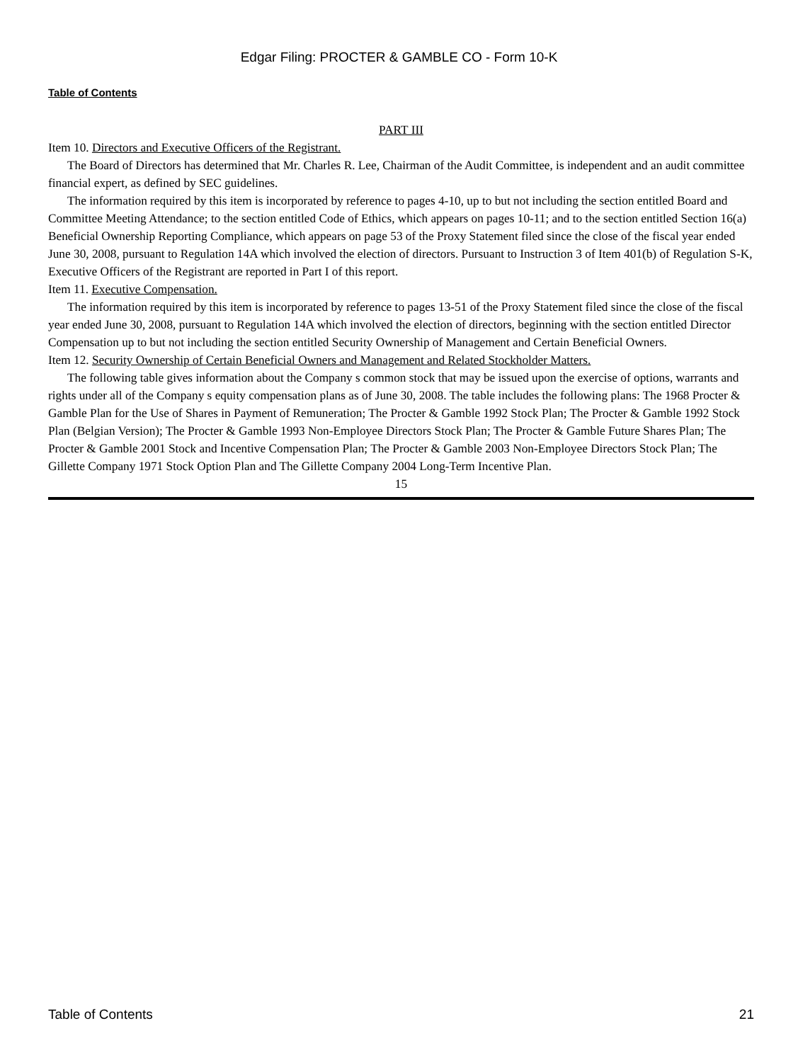Edgar Filing: PROCTER & GAMBLE CO - Form 10-K
Table of Contents
PART III
Item 10. Directors and Executive Officers of the Registrant.
The Board of Directors has determined that Mr. Charles R. Lee, Chairman of the Audit Committee, is independent and an audit committee financial expert, as defined by SEC guidelines.
The information required by this item is incorporated by reference to pages 4-10, up to but not including the section entitled Board and Committee Meeting Attendance; to the section entitled Code of Ethics, which appears on pages 10-11; and to the section entitled Section 16(a) Beneficial Ownership Reporting Compliance, which appears on page 53 of the Proxy Statement filed since the close of the fiscal year ended June 30, 2008, pursuant to Regulation 14A which involved the election of directors. Pursuant to Instruction 3 of Item 401(b) of Regulation S-K, Executive Officers of the Registrant are reported in Part I of this report.
Item 11. Executive Compensation.
The information required by this item is incorporated by reference to pages 13-51 of the Proxy Statement filed since the close of the fiscal year ended June 30, 2008, pursuant to Regulation 14A which involved the election of directors, beginning with the section entitled Director Compensation up to but not including the section entitled Security Ownership of Management and Certain Beneficial Owners.
Item 12. Security Ownership of Certain Beneficial Owners and Management and Related Stockholder Matters.
The following table gives information about the Company s common stock that may be issued upon the exercise of options, warrants and rights under all of the Company s equity compensation plans as of June 30, 2008. The table includes the following plans: The 1968 Procter & Gamble Plan for the Use of Shares in Payment of Remuneration; The Procter & Gamble 1992 Stock Plan; The Procter & Gamble 1992 Stock Plan (Belgian Version); The Procter & Gamble 1993 Non-Employee Directors Stock Plan; The Procter & Gamble Future Shares Plan; The Procter & Gamble 2001 Stock and Incentive Compensation Plan; The Procter & Gamble 2003 Non-Employee Directors Stock Plan; The Gillette Company 1971 Stock Option Plan and The Gillette Company 2004 Long-Term Incentive Plan.
15
Table of Contents 21